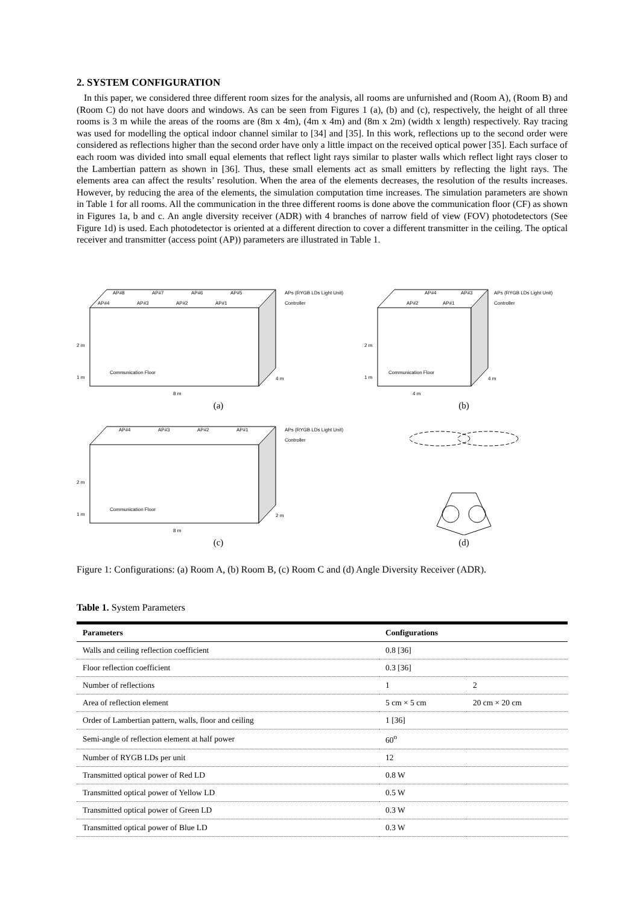2. SYSTEM CONFIGURATION
In this paper, we considered three different room sizes for the analysis, all rooms are unfurnished and (Room A), (Room B) and (Room C) do not have doors and windows. As can be seen from Figures 1 (a), (b) and (c), respectively, the height of all three rooms is 3 m while the areas of the rooms are (8m x 4m), (4m x 4m) and (8m x 2m) (width x length) respectively. Ray tracing was used for modelling the optical indoor channel similar to [34] and [35]. In this work, reflections up to the second order were considered as reflections higher than the second order have only a little impact on the received optical power [35]. Each surface of each room was divided into small equal elements that reflect light rays similar to plaster walls which reflect light rays closer to the Lambertian pattern as shown in [36]. Thus, these small elements act as small emitters by reflecting the light rays. The elements area can affect the results’ resolution. When the area of the elements decreases, the resolution of the results increases. However, by reducing the area of the elements, the simulation computation time increases. The simulation parameters are shown in Table 1 for all rooms. All the communication in the three different rooms is done above the communication floor (CF) as shown in Figures 1a, b and c. An angle diversity receiver (ADR) with 4 branches of narrow field of view (FOV) photodetectors (See Figure 1d) is used. Each photodetector is oriented at a different direction to cover a different transmitter in the ceiling. The optical receiver and transmitter (access point (AP)) parameters are illustrated in Table 1.
AP#8
AP#7
AP#6
AP#5
AP#4
AP#3
AP#2
AP#1
APs (RYGB LDs Light Unit)
Controller
2 m
1 m
Communication Floor
8 m
4 m
(a)
AP#4
AP#3
AP#2
AP#1
APs (RYGB LDs Light Unit)
Controller
2 m
1 m
Communication Floor
4 m
4 m
(b)
AP#4
AP#3
AP#2
AP#1
APs (RYGB LDs Light Unit)
Controller
2 m
1 m
Communication Floor
8 m
2 m
(c)
(d)
Figure 1: Configurations: (a) Room A, (b) Room B, (c) Room C and (d) Angle Diversity Receiver (ADR).
Table 1. System Parameters
| Parameters | Configurations | |
| --- | --- | --- |
| Walls and ceiling reflection coefficient | 0.8 [36] | |
| Floor reflection coefficient | 0.3 [36] | |
| Number of reflections | 1 | 2 |
| Area of reflection element | 5 cm × 5 cm | 20 cm × 20 cm |
| Order of Lambertian pattern, walls, floor and ceiling | 1 [36] | |
| Semi-angle of reflection element at half power | 60<sup>o</sup> | |
| Number of RYGB LDs per unit | 12 | |
| Transmitted optical power of Red LD | 0.8 W | |
| Transmitted optical power of Yellow LD | 0.5 W | |
| Transmitted optical power of Green LD | 0.3 W | |
| Transmitted optical power of Blue LD | 0.3 W | |